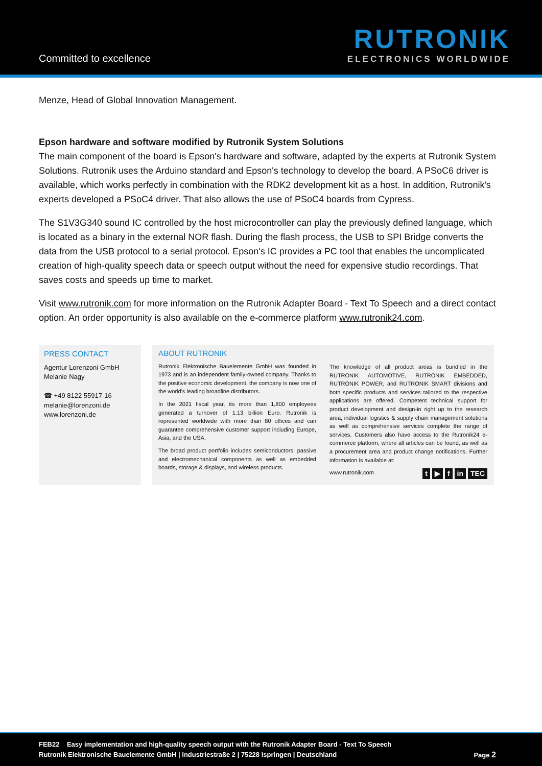Committed to excellence
RUTRONIK
ELECTRONICS WORLDWIDE
Menze, Head of Global Innovation Management.
Epson hardware and software modified by Rutronik System Solutions
The main component of the board is Epson's hardware and software, adapted by the experts at Rutronik System Solutions. Rutronik uses the Arduino standard and Epson's technology to develop the board. A PSoC6 driver is available, which works perfectly in combination with the RDK2 development kit as a host. In addition, Rutronik's experts developed a PSoC4 driver. That also allows the use of PSoC4 boards from Cypress.
The S1V3G340 sound IC controlled by the host microcontroller can play the previously defined language, which is located as a binary in the external NOR flash. During the flash process, the USB to SPI Bridge converts the data from the USB protocol to a serial protocol. Epson's IC provides a PC tool that enables the uncomplicated creation of high-quality speech data or speech output without the need for expensive studio recordings. That saves costs and speeds up time to market.
Visit www.rutronik.com for more information on the Rutronik Adapter Board - Text To Speech and a direct contact option. An order opportunity is also available on the e-commerce platform www.rutronik24.com.
PRESS CONTACT
Agentur Lorenzoni GmbH
Melanie Nagy
☎ +49 8122 55917-16
melanie@lorenzoni.de
www.lorenzoni.de
ABOUT RUTRONIK
Rutronik Elektronische Bauelemente GmbH was founded in 1973 and is an independent family-owned company. Thanks to the positive economic development, the company is now one of the world's leading broadline distributors.
In the 2021 fiscal year, its more than 1,800 employees generated a turnover of 1.13 billion Euro. Rutronik is represented worldwide with more than 80 offices and can guarantee comprehensive customer support including Europe, Asia, and the USA.
The broad product portfolio includes semiconductors, passive and electromechanical components as well as embedded boards, storage & displays, and wireless products.
The knowledge of all product areas is bundled in the RUTRONIK AUTOMOTIVE, RUTRONIK EMBEDDED, RUTRONIK POWER, and RUTRONIK SMART divisions and both specific products and services tailored to the respective applications are offered. Competent technical support for product development and design-in right up to the research area, individual logistics & supply chain management solutions as well as comprehensive services complete the range of services. Customers also have access to the Rutronik24 e-commerce platform, where all articles can be found, as well as a procurement area and product change notifications. Further information is available at:
www.rutronik.com t ▶ f in TEC
FEB22 Easy implementation and high-quality speech output with the Rutronik Adapter Board - Text To Speech
Rutronik Elektronische Bauelemente GmbH | Industriestraße 2 | 75228 Ispringen | Deutschland Page 2